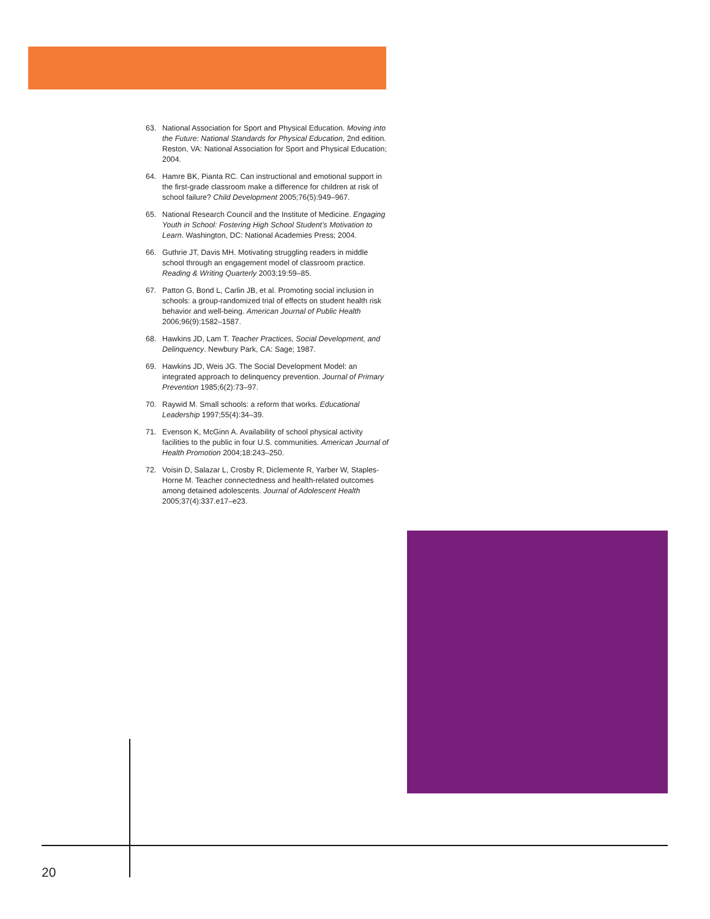63. National Association for Sport and Physical Education. Moving into the Future: National Standards for Physical Education, 2nd edition. Reston, VA: National Association for Sport and Physical Education; 2004.
64. Hamre BK, Pianta RC. Can instructional and emotional support in the first-grade classroom make a difference for children at risk of school failure? Child Development 2005;76(5):949–967.
65. National Research Council and the Institute of Medicine. Engaging Youth in School: Fostering High School Student’s Motivation to Learn. Washington, DC: National Academies Press; 2004.
66. Guthrie JT, Davis MH. Motivating struggling readers in middle school through an engagement model of classroom practice. Reading & Writing Quarterly 2003;19:59–85.
67. Patton G, Bond L, Carlin JB, et al. Promoting social inclusion in schools: a group-randomized trial of effects on student health risk behavior and well-being. American Journal of Public Health 2006;96(9):1582–1587.
68. Hawkins JD, Lam T. Teacher Practices, Social Development, and Delinquency. Newbury Park, CA: Sage; 1987.
69. Hawkins JD, Weis JG. The Social Development Model: an integrated approach to delinquency prevention. Journal of Primary Prevention 1985;6(2):73–97.
70. Raywid M. Small schools: a reform that works. Educational Leadership 1997;55(4):34–39.
71. Evenson K, McGinn A. Availability of school physical activity facilities to the public in four U.S. communities. American Journal of Health Promotion 2004;18:243–250.
72. Voisin D, Salazar L, Crosby R, Diclemente R, Yarber W, Staples-Horne M. Teacher connectedness and health-related outcomes among detained adolescents. Journal of Adolescent Health 2005;37(4):337.e17–e23.
20